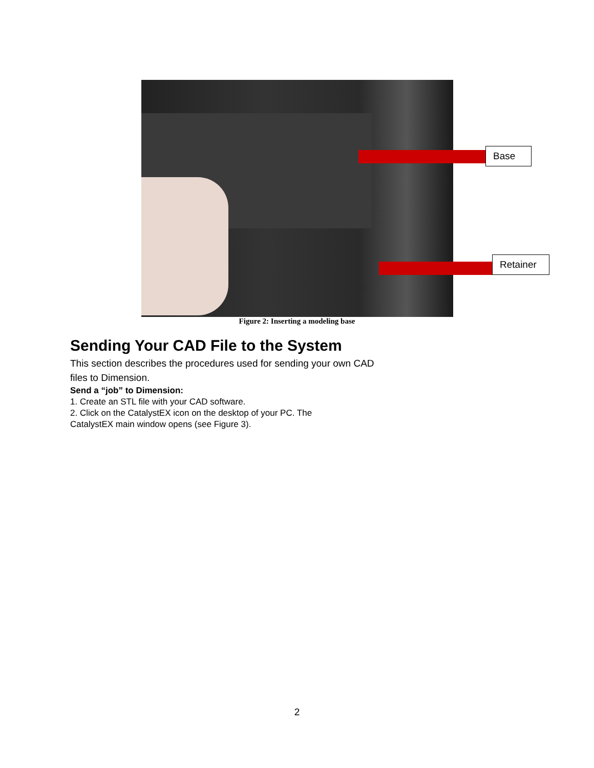Base
Retainer
Figure 2: Inserting a modeling base
Sending Your CAD File to the System
This section describes the procedures used for sending your own CAD files to Dimension.
Send a “job” to Dimension:
1. Create an STL file with your CAD software.
2. Click on the CatalystEX icon on the desktop of your PC. The CatalystEX main window opens (see Figure 3).
2